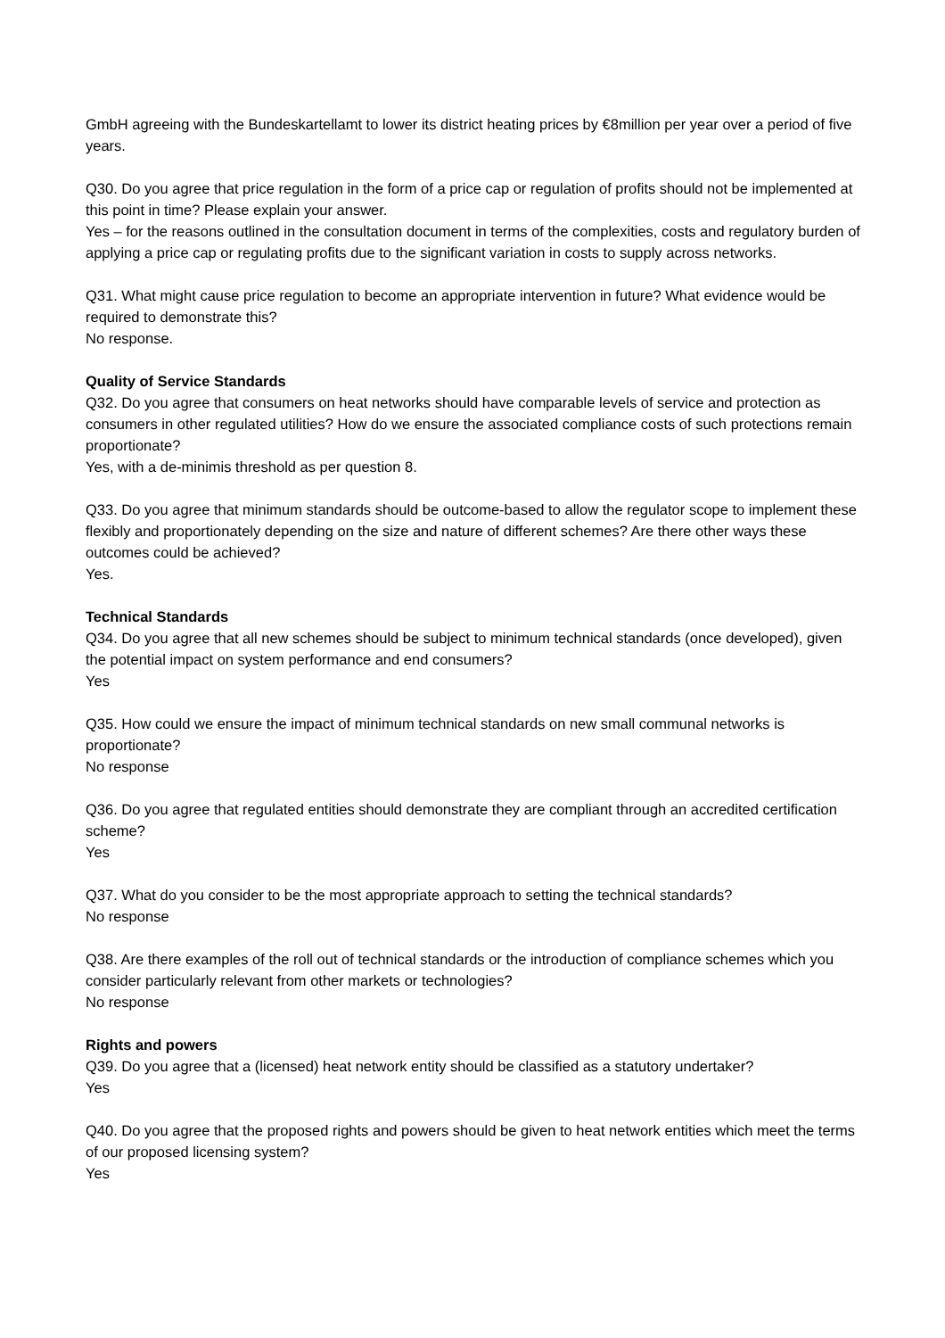GmbH agreeing with the Bundeskartellamt to lower its district heating prices by €8million per year over a period of five years.
Q30. Do you agree that price regulation in the form of a price cap or regulation of profits should not be implemented at this point in time? Please explain your answer.
Yes – for the reasons outlined in the consultation document in terms of the complexities, costs and regulatory burden of applying a price cap or regulating profits due to the significant variation in costs to supply across networks.
Q31. What might cause price regulation to become an appropriate intervention in future? What evidence would be required to demonstrate this?
No response.
Quality of Service Standards
Q32. Do you agree that consumers on heat networks should have comparable levels of service and protection as consumers in other regulated utilities? How do we ensure the associated compliance costs of such protections remain proportionate?
Yes, with a de-minimis threshold as per question 8.
Q33. Do you agree that minimum standards should be outcome-based to allow the regulator scope to implement these flexibly and proportionately depending on the size and nature of different schemes? Are there other ways these outcomes could be achieved?
Yes.
Technical Standards
Q34. Do you agree that all new schemes should be subject to minimum technical standards (once developed), given the potential impact on system performance and end consumers?
Yes
Q35. How could we ensure the impact of minimum technical standards on new small communal networks is proportionate?
No response
Q36. Do you agree that regulated entities should demonstrate they are compliant through an accredited certification scheme?
Yes
Q37. What do you consider to be the most appropriate approach to setting the technical standards?
No response
Q38. Are there examples of the roll out of technical standards or the introduction of compliance schemes which you consider particularly relevant from other markets or technologies?
No response
Rights and powers
Q39. Do you agree that a (licensed) heat network entity should be classified as a statutory undertaker?
Yes
Q40. Do you agree that the proposed rights and powers should be given to heat network entities which meet the terms of our proposed licensing system?
Yes